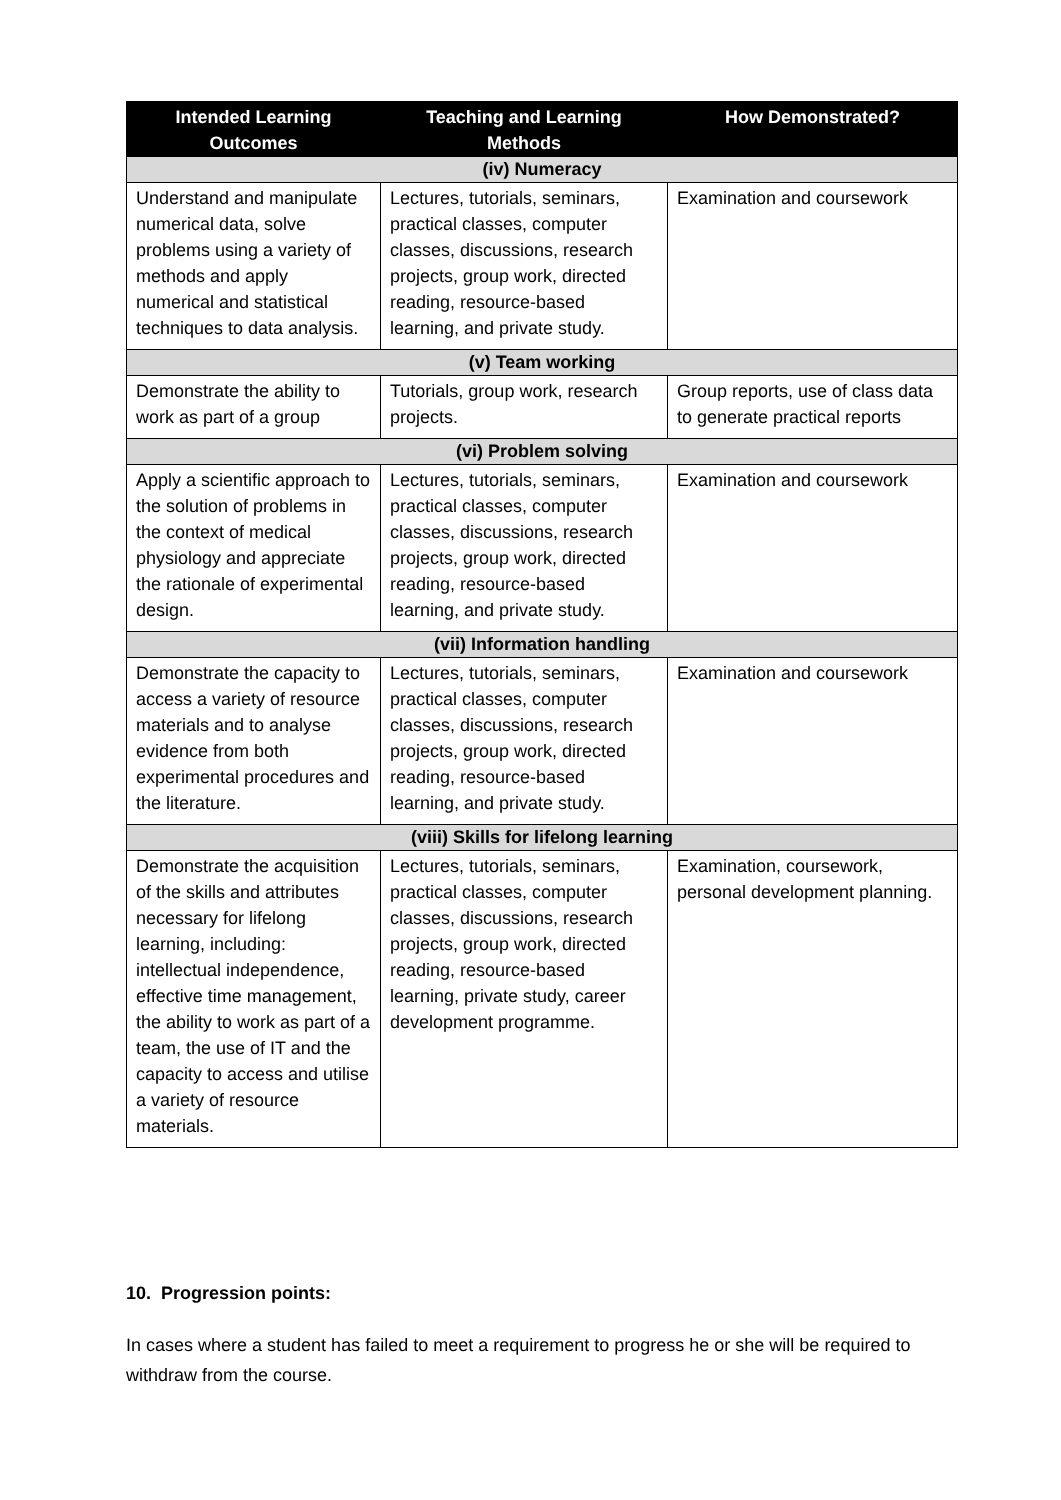| Intended Learning Outcomes | Teaching and Learning Methods | How Demonstrated? |
| --- | --- | --- |
| (iv) Numeracy | | |
| Understand and manipulate numerical data, solve problems using a variety of methods and apply numerical and statistical techniques to data analysis. | Lectures, tutorials, seminars, practical classes, computer classes, discussions, research projects, group work, directed reading, resource-based learning, and private study. | Examination and coursework |
| (v) Team working | | |
| Demonstrate the ability to work as part of a group | Tutorials, group work, research projects. | Group reports, use of class data to generate practical reports |
| (vi) Problem solving | | |
| Apply a scientific approach to the solution of problems in the context of medical physiology and appreciate the rationale of experimental design. | Lectures, tutorials, seminars, practical classes, computer classes, discussions, research projects, group work, directed reading, resource-based learning, and private study. | Examination and coursework |
| (vii) Information handling | | |
| Demonstrate the capacity to access a variety of resource materials and to analyse evidence from both experimental procedures and the literature. | Lectures, tutorials, seminars, practical classes, computer classes, discussions, research projects, group work, directed reading, resource-based learning, and private study. | Examination and coursework |
| (viii) Skills for lifelong learning | | |
| Demonstrate the acquisition of the skills and attributes necessary for lifelong learning, including: intellectual independence, effective time management, the ability to work as part of a team, the use of IT and the capacity to access and utilise a variety of resource materials. | Lectures, tutorials, seminars, practical classes, computer classes, discussions, research projects, group work, directed reading, resource-based learning, private study, career development programme. | Examination, coursework, personal development planning. |
10. Progression points:
In cases where a student has failed to meet a requirement to progress he or she will be required to withdraw from the course.